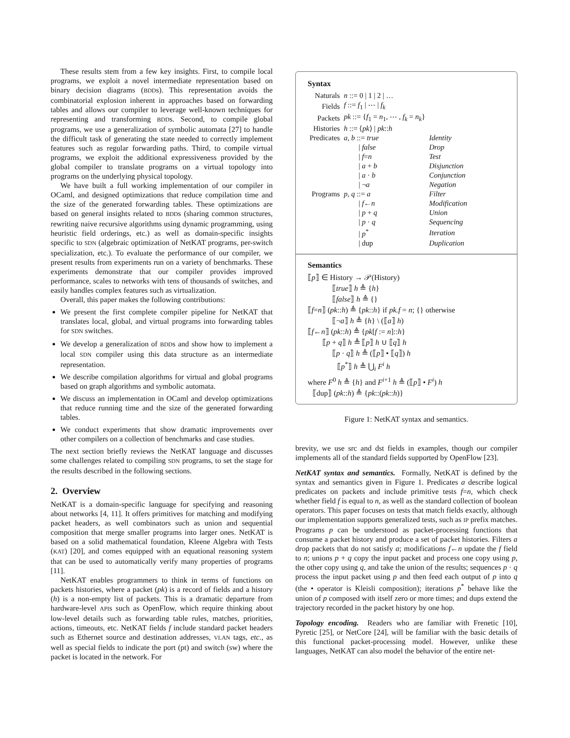These results stem from a few key insights. First, to compile local programs, we exploit a novel intermediate representation based on binary decision diagrams (BDDs). This representation avoids the combinatorial explosion inherent in approaches based on forwarding tables and allows our compiler to leverage well-known techniques for representing and transforming BDDs. Second, to compile global programs, we use a generalization of symbolic automata [27] to handle the difficult task of generating the state needed to correctly implement features such as regular forwarding paths. Third, to compile virtual programs, we exploit the additional expressiveness provided by the global compiler to translate programs on a virtual topology into programs on the underlying physical topology.
We have built a full working implementation of our compiler in OCaml, and designed optimizations that reduce compilation time and the size of the generated forwarding tables. These optimizations are based on general insights related to BDDs (sharing common structures, rewriting naive recursive algorithms using dynamic programming, using heuristic field orderings, etc.) as well as domain-specific insights specific to SDN (algebraic optimization of NetKAT programs, per-switch specialization, etc.). To evaluate the performance of our compiler, we present results from experiments run on a variety of benchmarks. These experiments demonstrate that our compiler provides improved performance, scales to networks with tens of thousands of switches, and easily handles complex features such as virtualization.
Overall, this paper makes the following contributions:
We present the first complete compiler pipeline for NetKAT that translates local, global, and virtual programs into forwarding tables for SDN switches.
We develop a generalization of BDDs and show how to implement a local SDN compiler using this data structure as an intermediate representation.
We describe compilation algorithms for virtual and global programs based on graph algorithms and symbolic automata.
We discuss an implementation in OCaml and develop optimizations that reduce running time and the size of the generated forwarding tables.
We conduct experiments that show dramatic improvements over other compilers on a collection of benchmarks and case studies.
The next section briefly reviews the NetKAT language and discusses some challenges related to compiling SDN programs, to set the stage for the results described in the following sections.
2. Overview
NetKAT is a domain-specific language for specifying and reasoning about networks [4, 11]. It offers primitives for matching and modifying packet headers, as well combinators such as union and sequential composition that merge smaller programs into larger ones. NetKAT is based on a solid mathematical foundation, Kleene Algebra with Tests (KAT) [20], and comes equipped with an equational reasoning system that can be used to automatically verify many properties of programs [11].
NetKAT enables programmers to think in terms of functions on packets histories, where a packet (pk) is a record of fields and a history (h) is a non-empty list of packets. This is a dramatic departure from hardware-level APIs such as OpenFlow, which require thinking about low-level details such as forwarding table rules, matches, priorities, actions, timeouts, etc. NetKAT fields f include standard packet headers such as Ethernet source and destination addresses, VLAN tags, etc., as well as special fields to indicate the port (pt) and switch (sw) where the packet is located in the network. For
Syntax
| Naturals | n ::= 0 / 1 / 2 / … | |
| Fields | f ::= f<sub>1</sub> / ⋯ / f<sub>k</sub> | |
| Packets | pk ::= { f<sub>1</sub> = n<sub>1</sub>, ⋯ , f<sub>k</sub> = n<sub>k</sub> } | |
| Histories | h ::= ⟨ pk ⟩ / pk :: h | |
| Predicates | a, b ::= true | Identity |
| | / false | Drop |
| | / f = n | Test |
| | / a + b | Disjunction |
| | / a · b | Conjunction |
| | / ¬ a | Negation |
| Programs | p, q ::= a | Filter |
| | / f ← n | Modification |
| | / p + q | Union |
| | / p · q | Sequencing |
| | / p<sup>*</sup> | Iteration |
| | / dup | Duplication |
Semantics
⟦p⟧ ∈ History → 𝒫(History)
⟦true⟧ h ≜ {h}
⟦false⟧ h ≜ {}
⟦f=n⟧ (pk::h) ≜ {pk::h} if pk.f = n; {} otherwise
⟦¬a⟧ h ≜ {h} \ (⟦a⟧ h)
⟦f←n⟧ (pk::h) ≜ {pk[f := n]::h}
⟦p + q⟧ h ≜ ⟦p⟧ h ∪ ⟦q⟧ h
⟦p · q⟧ h ≜ (⟦p⟧ • ⟦q⟧) h
⟦p<sup>*</sup>⟧ h ≜ ⋃<sub>i</sub> F<sup>i</sup> h
where F<sup>0</sup> h ≜ {h} and F<sup>i+1</sup> h ≜ (⟦p⟧ • F<sup>i</sup>) h
⟦dup⟧ (pk::h) ≜ {pk::(pk::h)}
Figure 1: NetKAT syntax and semantics.
brevity, we use src and dst fields in examples, though our compiler implements all of the standard fields supported by OpenFlow [23].
NetKAT syntax and semantics. Formally, NetKAT is defined by the syntax and semantics given in Figure 1. Predicates a describe logical predicates on packets and include primitive tests f=n, which check whether field f is equal to n, as well as the standard collection of boolean operators. This paper focuses on tests that match fields exactly, although our implementation supports generalized tests, such as IP prefix matches. Programs p can be understood as packet-processing functions that consume a packet history and produce a set of packet histories. Filters a drop packets that do not satisfy a; modifications f←n update the f field to n; unions p + q copy the input packet and process one copy using p, the other copy using q, and take the union of the results; sequences p · q process the input packet using p and then feed each output of p into q (the • operator is Kleisli composition); iterations p<sup>*</sup> behave like the union of p composed with itself zero or more times; and dups extend the trajectory recorded in the packet history by one hop.
Topology encoding. Readers who are familiar with Frenetic [10], Pyretic [25], or NetCore [24], will be familiar with the basic details of this functional packet-processing model. However, unlike these languages, NetKAT can also model the behavior of the entire net-